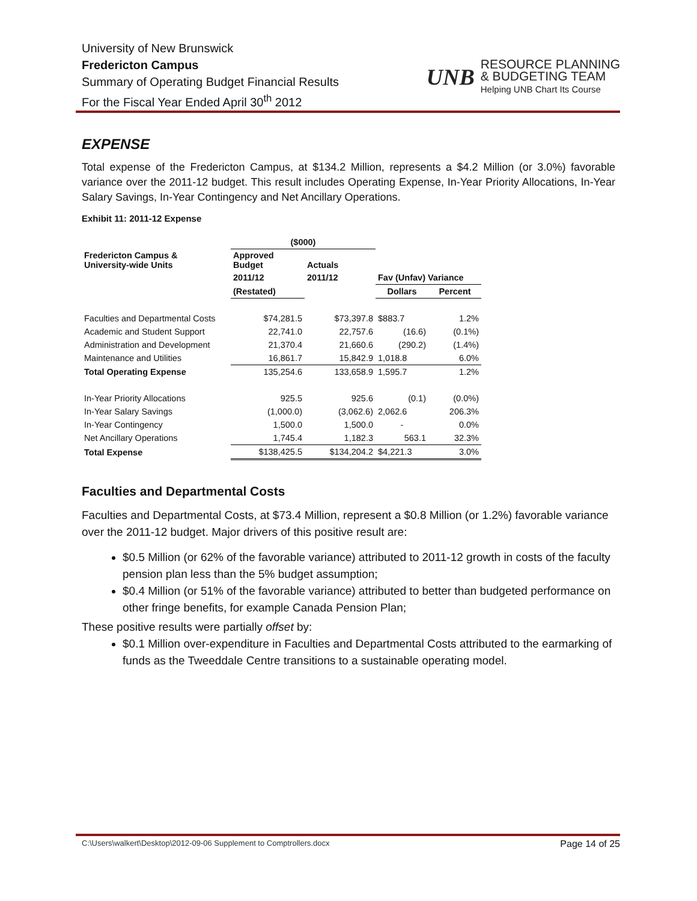University of New Brunswick
Fredericton Campus
Summary of Operating Budget Financial Results
For the Fiscal Year Ended April 30<sup>th</sup> 2012
UNB
RESOURCE PLANNING
& BUDGETING TEAM
Helping UNB Chart Its Course
EXPENSE
Total expense of the Fredericton Campus, at $134.2 Million, represents a $4.2 Million (or 3.0%) favorable variance over the 2011-12 budget. This result includes Operating Expense, In-Year Priority Allocations, In-Year Salary Savings, In-Year Contingency and Net Ancillary Operations.
Exhibit 11: 2011-12 Expense
| | ($000) | | | |
| --- | --- | --- | --- | --- |
| Fredericton Campus & University-wide Units | Approved Budget | Actuals | | |
| | 2011/12 | 2011/12 | Fav (Unfav) Variance | |
| | (Restated) | | Dollars | Percent |
| Faculties and Departmental Costs | $74,281.5 | $73,397.8 | $883.7 | 1.2% |
| Academic and Student Support | 22,741.0 | 22,757.6 | (16.6) | (0.1%) |
| Administration and Development | 21,370.4 | 21,660.6 | (290.2) | (1.4%) |
| Maintenance and Utilities | 16,861.7 | 15,842.9 | 1,018.8 | 6.0% |
| Total Operating Expense | 135,254.6 | 133,658.9 | 1,595.7 | 1.2% |
| In-Year Priority Allocations | 925.5 | 925.6 | (0.1) | (0.0%) |
| In-Year Salary Savings | (1,000.0) | (3,062.6) | 2,062.6 | 206.3% |
| In-Year Contingency | 1,500.0 | 1,500.0 | - | 0.0% |
| Net Ancillary Operations | 1,745.4 | 1,182.3 | 563.1 | 32.3% |
| Total Expense | $138,425.5 | $134,204.2 | $4,221.3 | 3.0% |
Faculties and Departmental Costs
Faculties and Departmental Costs, at $73.4 Million, represent a $0.8 Million (or 1.2%) favorable variance over the 2011-12 budget. Major drivers of this positive result are:
$0.5 Million (or 62% of the favorable variance) attributed to 2011-12 growth in costs of the faculty pension plan less than the 5% budget assumption;
$0.4 Million (or 51% of the favorable variance) attributed to better than budgeted performance on other fringe benefits, for example Canada Pension Plan;
These positive results were partially offset by:
$0.1 Million over-expenditure in Faculties and Departmental Costs attributed to the earmarking of funds as the Tweeddale Centre transitions to a sustainable operating model.
C:\Users\walkert\Desktop\2012-09-06 Supplement to Comptrollers.docx Page 14 of 25